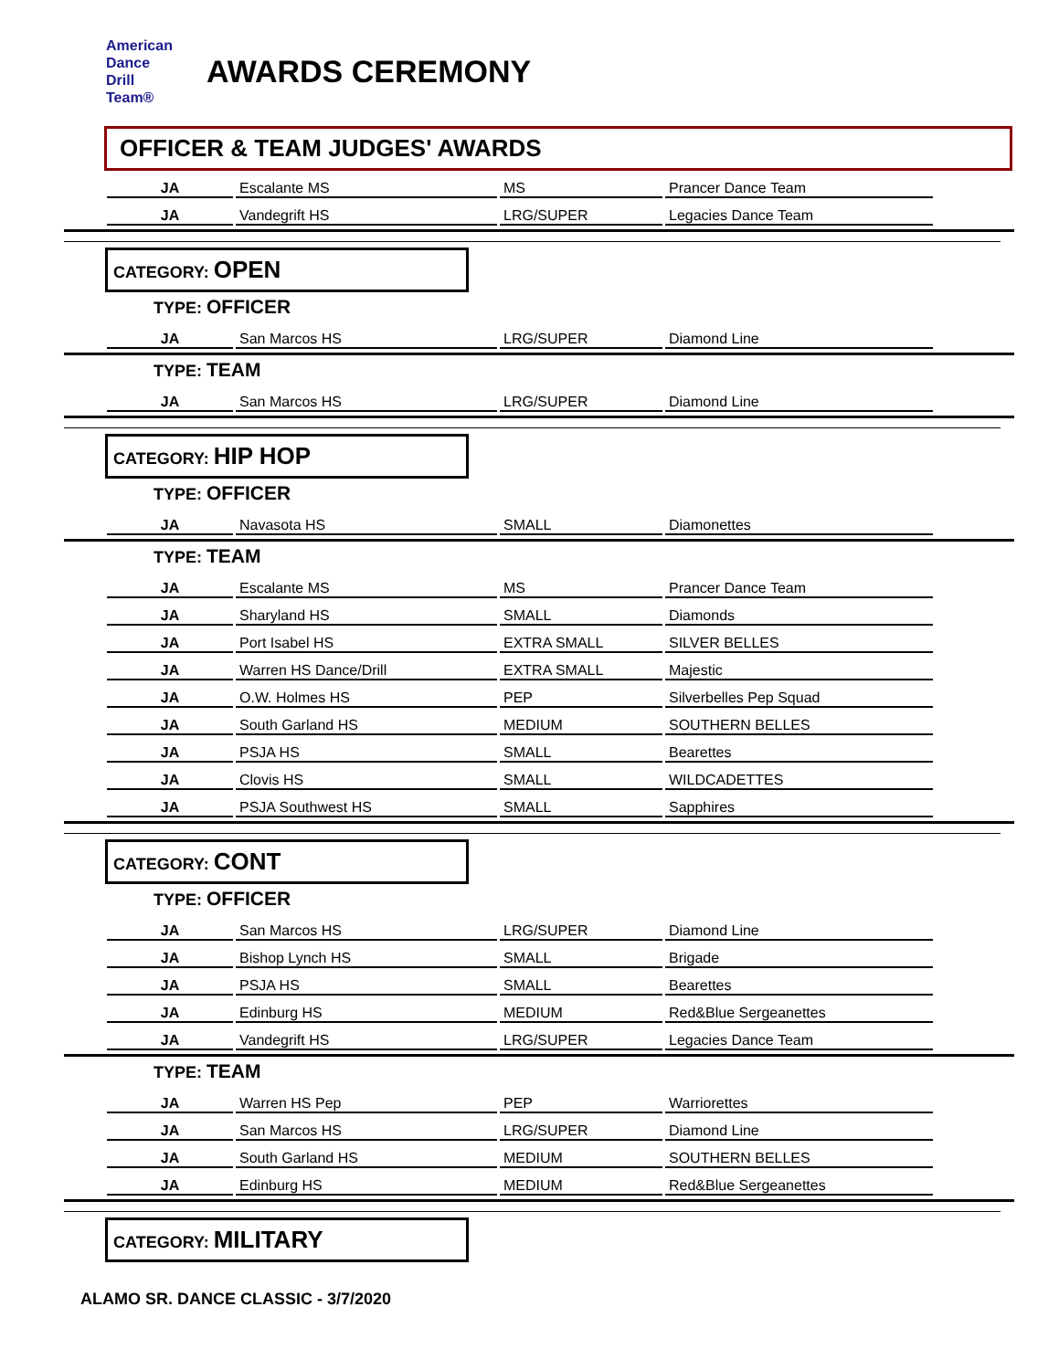American
Dance
Drill
Team®
AWARDS CEREMONY
OFFICER & TEAM JUDGES' AWARDS
| JA | Escalante MS | MS | Prancer Dance Team |
| JA | Vandegrift HS | LRG/SUPER | Legacies Dance Team |
CATEGORY: OPEN
TYPE: OFFICER
| JA | San Marcos HS | LRG/SUPER | Diamond Line |
TYPE: TEAM
| JA | San Marcos HS | LRG/SUPER | Diamond Line |
CATEGORY: HIP HOP
TYPE: OFFICER
| JA | Navasota HS | SMALL | Diamonettes |
TYPE: TEAM
| JA | Escalante MS | MS | Prancer Dance Team |
| JA | Sharyland HS | SMALL | Diamonds |
| JA | Port Isabel HS | EXTRA SMALL | SILVER BELLES |
| JA | Warren HS Dance/Drill | EXTRA SMALL | Majestic |
| JA | O.W. Holmes HS | PEP | Silverbelles Pep Squad |
| JA | South Garland HS | MEDIUM | SOUTHERN BELLES |
| JA | PSJA HS | SMALL | Bearettes |
| JA | Clovis HS | SMALL | WILDCADETTES |
| JA | PSJA Southwest HS | SMALL | Sapphires |
CATEGORY: CONT
TYPE: OFFICER
| JA | San Marcos HS | LRG/SUPER | Diamond Line |
| JA | Bishop Lynch HS | SMALL | Brigade |
| JA | PSJA HS | SMALL | Bearettes |
| JA | Edinburg HS | MEDIUM | Red&Blue Sergeanettes |
| JA | Vandegrift HS | LRG/SUPER | Legacies Dance Team |
TYPE: TEAM
| JA | Warren HS Pep | PEP | Warriorettes |
| JA | San Marcos HS | LRG/SUPER | Diamond Line |
| JA | South Garland HS | MEDIUM | SOUTHERN BELLES |
| JA | Edinburg HS | MEDIUM | Red&Blue Sergeanettes |
CATEGORY: MILITARY
ALAMO SR. DANCE CLASSIC - 3/7/2020